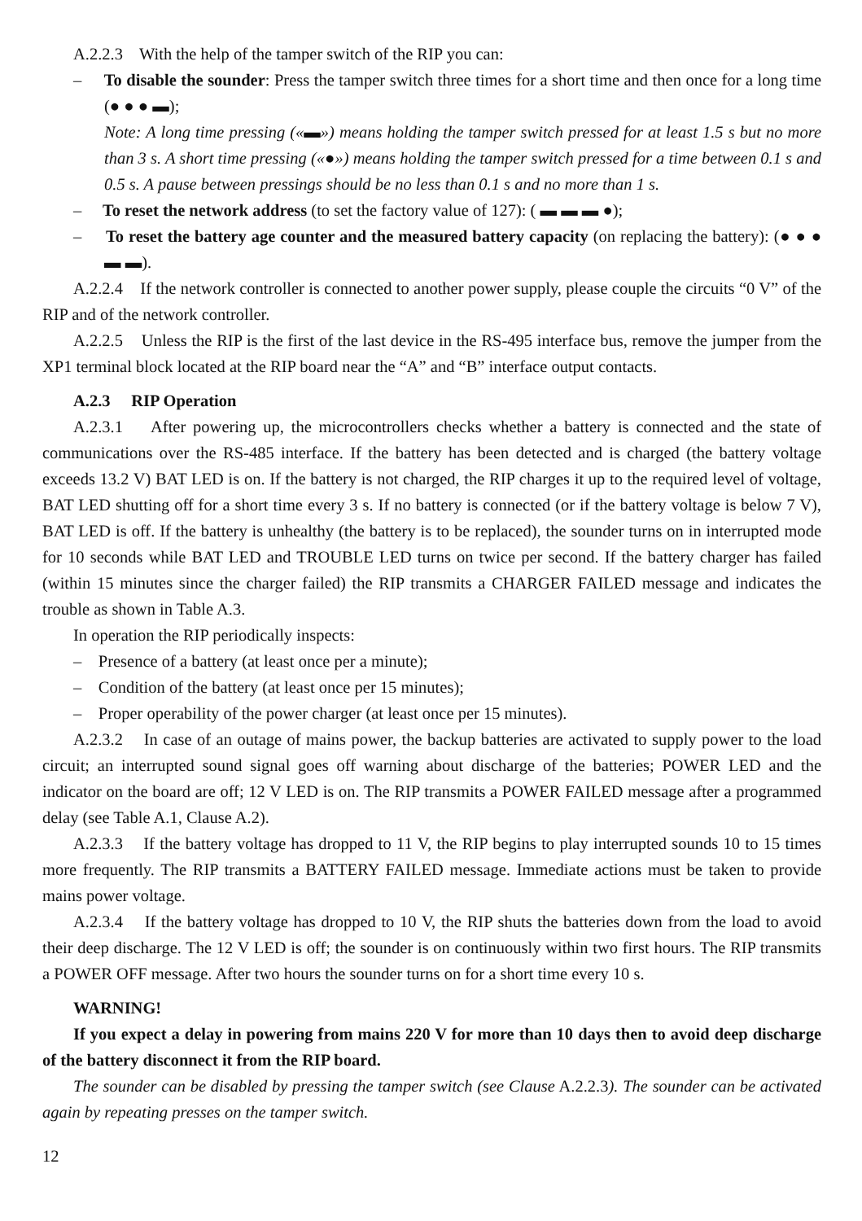A.2.2.3 With the help of the tamper switch of the RIP you can:
– To disable the sounder: Press the tamper switch three times for a short time and then once for a long time (● ● ● ▬);
Note: A long time pressing («▬») means holding the tamper switch pressed for at least 1.5 s but no more than 3 s. A short time pressing («●») means holding the tamper switch pressed for a time between 0.1 s and 0.5 s. A pause between pressings should be no less than 0.1 s and no more than 1 s.
– To reset the network address (to set the factory value of 127): ( ▬ ▬ ▬ ●);
– To reset the battery age counter and the measured battery capacity (on replacing the battery): (● ● ● ▬ ▬).
A.2.2.4 If the network controller is connected to another power supply, please couple the circuits “0 V” of the RIP and of the network controller.
A.2.2.5 Unless the RIP is the first of the last device in the RS-495 interface bus, remove the jumper from the XP1 terminal block located at the RIP board near the “A” and “B” interface output contacts.
A.2.3 RIP Operation
A.2.3.1 After powering up, the microcontrollers checks whether a battery is connected and the state of communications over the RS-485 interface. If the battery has been detected and is charged (the battery voltage exceeds 13.2 V) BAT LED is on. If the battery is not charged, the RIP charges it up to the required level of voltage, BAT LED shutting off for a short time every 3 s. If no battery is connected (or if the battery voltage is below 7 V), BAT LED is off. If the battery is unhealthy (the battery is to be replaced), the sounder turns on in interrupted mode for 10 seconds while BAT LED and TROUBLE LED turns on twice per second. If the battery charger has failed (within 15 minutes since the charger failed) the RIP transmits a CHARGER FAILED message and indicates the trouble as shown in Table A.3.
In operation the RIP periodically inspects:
– Presence of a battery (at least once per a minute);
– Condition of the battery (at least once per 15 minutes);
– Proper operability of the power charger (at least once per 15 minutes).
A.2.3.2 In case of an outage of mains power, the backup batteries are activated to supply power to the load circuit; an interrupted sound signal goes off warning about discharge of the batteries; POWER LED and the indicator on the board are off; 12 V LED is on. The RIP transmits a POWER FAILED message after a programmed delay (see Table A.1, Clause A.2).
A.2.3.3 If the battery voltage has dropped to 11 V, the RIP begins to play interrupted sounds 10 to 15 times more frequently. The RIP transmits a BATTERY FAILED message. Immediate actions must be taken to provide mains power voltage.
A.2.3.4 If the battery voltage has dropped to 10 V, the RIP shuts the batteries down from the load to avoid their deep discharge. The 12 V LED is off; the sounder is on continuously within two first hours. The RIP transmits a POWER OFF message. After two hours the sounder turns on for a short time every 10 s.
WARNING!
If you expect a delay in powering from mains 220 V for more than 10 days then to avoid deep discharge of the battery disconnect it from the RIP board.
The sounder can be disabled by pressing the tamper switch (see Clause A.2.2.3). The sounder can be activated again by repeating presses on the tamper switch.
12